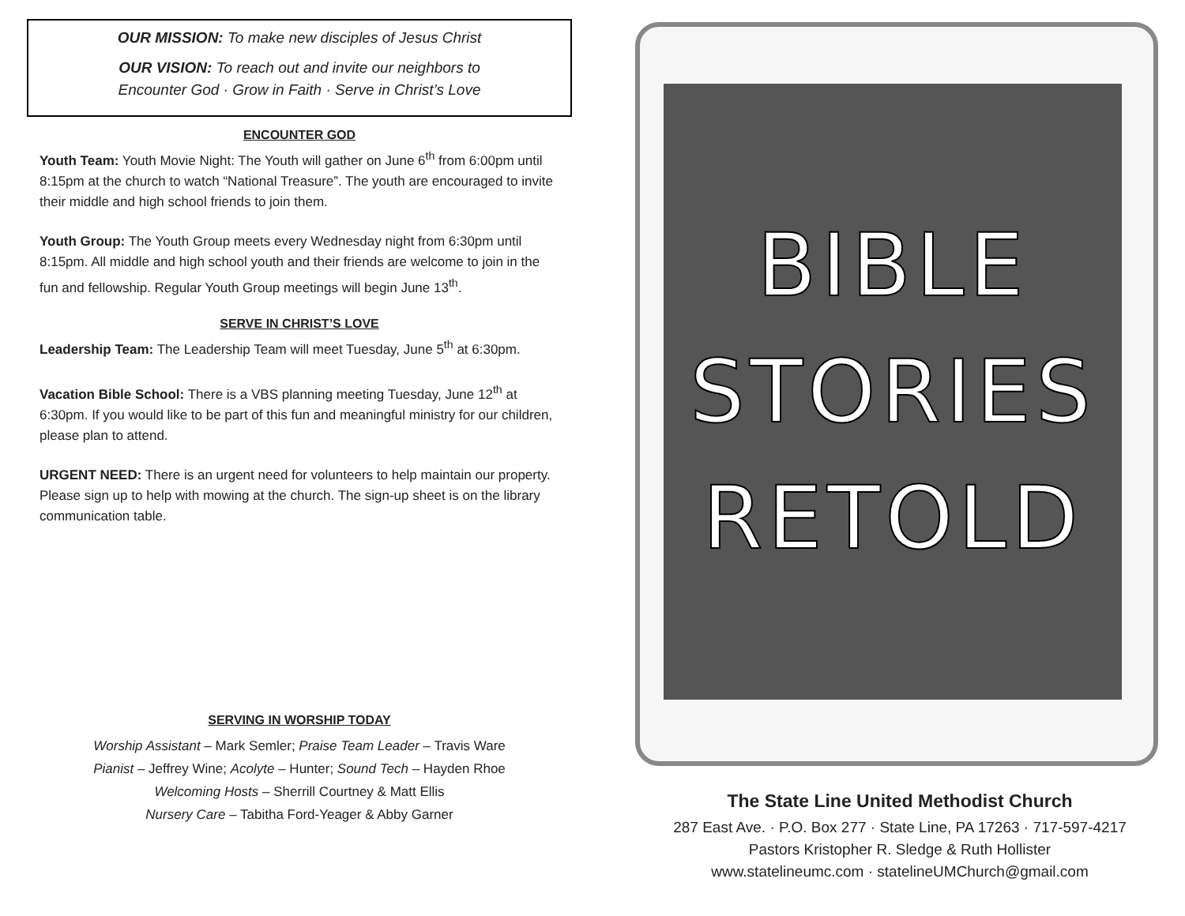OUR MISSION: To make new disciples of Jesus Christ
OUR VISION: To reach out and invite our neighbors to
Encounter God · Grow in Faith · Serve in Christ’s Love
ENCOUNTER GOD
Youth Team: Youth Movie Night: The Youth will gather on June 6<sup>th</sup> from 6:00pm until 8:15pm at the church to watch “National Treasure”. The youth are encouraged to invite their middle and high school friends to join them.
Youth Group: The Youth Group meets every Wednesday night from 6:30pm until 8:15pm. All middle and high school youth and their friends are welcome to join in the fun and fellowship. Regular Youth Group meetings will begin June 13<sup>th</sup>.
SERVE IN CHRIST’S LOVE
Leadership Team: The Leadership Team will meet Tuesday, June 5<sup>th</sup> at 6:30pm.
Vacation Bible School: There is a VBS planning meeting Tuesday, June 12<sup>th</sup> at 6:30pm. If you would like to be part of this fun and meaningful ministry for our children, please plan to attend.
URGENT NEED: There is an urgent need for volunteers to help maintain our property. Please sign up to help with mowing at the church. The sign-up sheet is on the library communication table.
SERVING IN WORSHIP TODAY
Worship Assistant – Mark Semler; Praise Team Leader – Travis Ware
Pianist – Jeffrey Wine; Acolyte – Hunter; Sound Tech – Hayden Rhoe
Welcoming Hosts – Sherrill Courtney & Matt Ellis
Nursery Care – Tabitha Ford-Yeager & Abby Garner
BIBLE
STORIES
RETOLD
The State Line United Methodist Church
287 East Ave. · P.O. Box 277 · State Line, PA 17263 · 717-597-4217
Pastors Kristopher R. Sledge & Ruth Hollister
www.statelineumc.com · statelineUMChurch@gmail.com